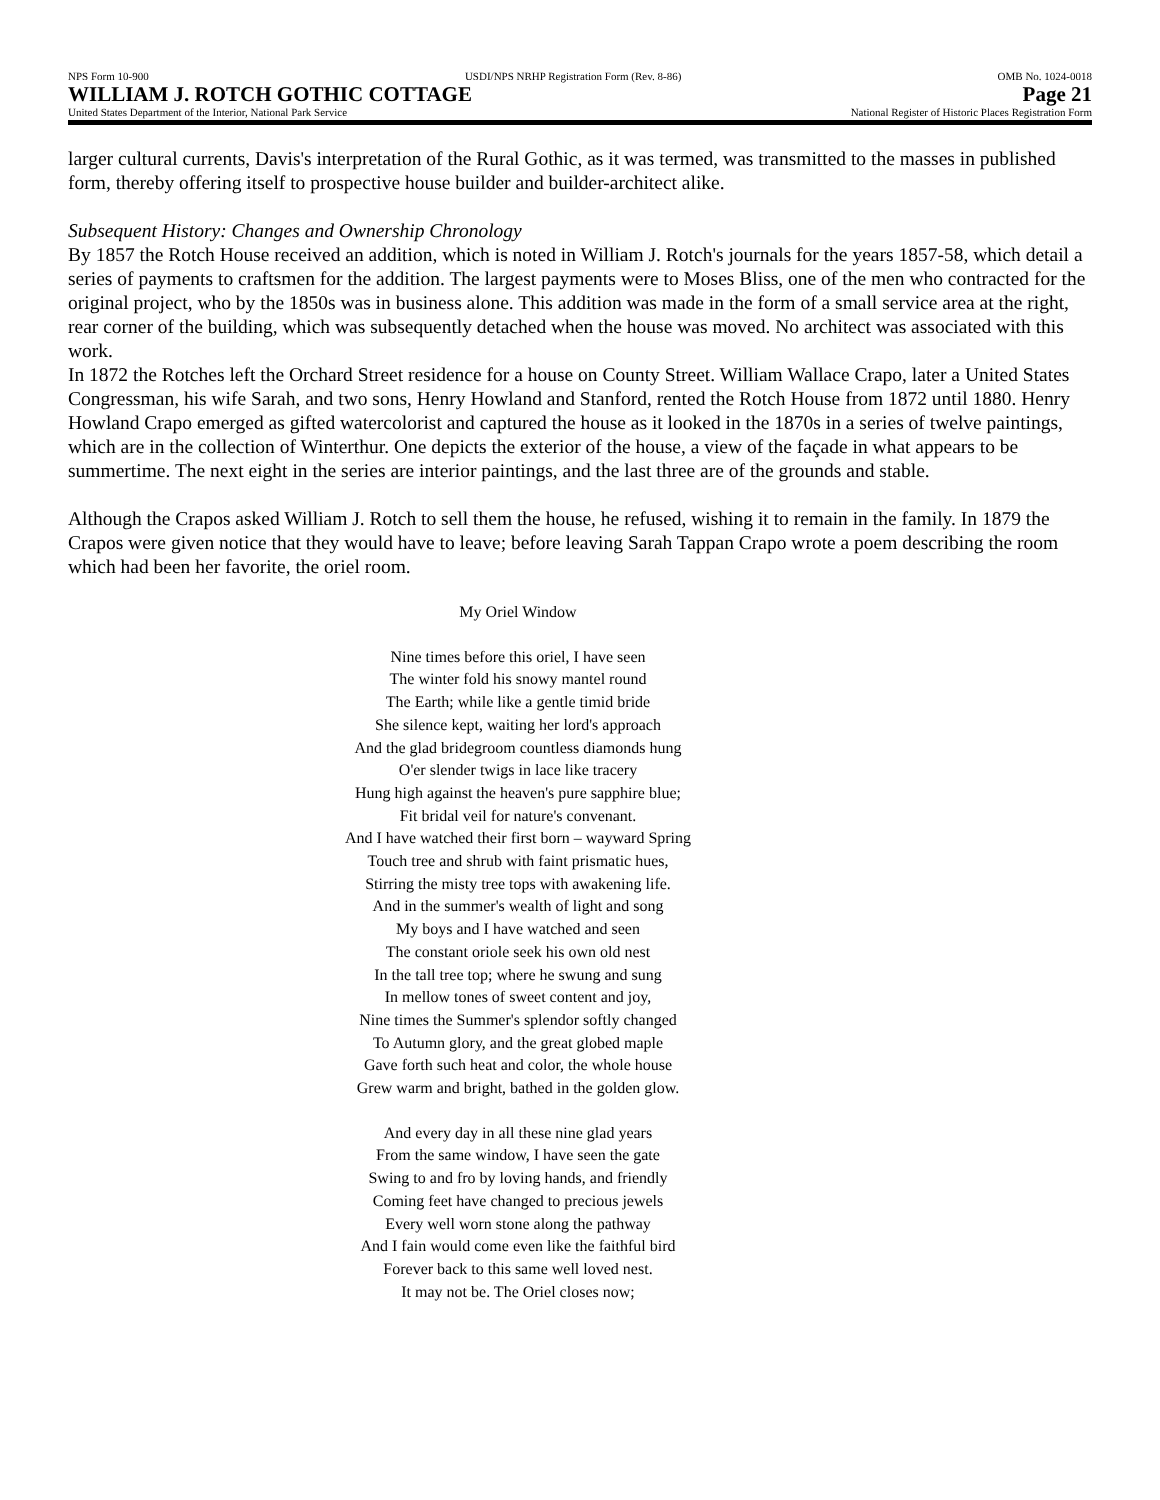NPS Form 10-900 USDI/NPS NRHP Registration Form (Rev. 8-86) OMB No. 1024-0018
WILLIAM J. ROTCH GOTHIC COTTAGE Page 21
United States Department of the Interior, National Park Service National Register of Historic Places Registration Form
larger cultural currents, Davis's interpretation of the Rural Gothic, as it was termed, was transmitted to the masses in published form, thereby offering itself to prospective house builder and builder-architect alike.
Subsequent History: Changes and Ownership Chronology
By 1857 the Rotch House received an addition, which is noted in William J. Rotch's journals for the years 1857-58, which detail a series of payments to craftsmen for the addition. The largest payments were to Moses Bliss, one of the men who contracted for the original project, who by the 1850s was in business alone. This addition was made in the form of a small service area at the right, rear corner of the building, which was subsequently detached when the house was moved. No architect was associated with this work.
In 1872 the Rotches left the Orchard Street residence for a house on County Street. William Wallace Crapo, later a United States Congressman, his wife Sarah, and two sons, Henry Howland and Stanford, rented the Rotch House from 1872 until 1880. Henry Howland Crapo emerged as gifted watercolorist and captured the house as it looked in the 1870s in a series of twelve paintings, which are in the collection of Winterthur. One depicts the exterior of the house, a view of the façade in what appears to be summertime. The next eight in the series are interior paintings, and the last three are of the grounds and stable.
Although the Crapos asked William J. Rotch to sell them the house, he refused, wishing it to remain in the family. In 1879 the Crapos were given notice that they would have to leave; before leaving Sarah Tappan Crapo wrote a poem describing the room which had been her favorite, the oriel room.
My Oriel Window
Nine times before this oriel, I have seen
The winter fold his snowy mantel round
The Earth; while like a gentle timid bride
She silence kept, waiting her lord's approach
And the glad bridegroom countless diamonds hung
O'er slender twigs in lace like tracery
Hung high against the heaven's pure sapphire blue;
Fit bridal veil for nature's convenant.
And I have watched their first born – wayward Spring
Touch tree and shrub with faint prismatic hues,
Stirring the misty tree tops with awakening life.
And in the summer's wealth of light and song
My boys and I have watched and seen
The constant oriole seek his own old nest
In the tall tree top; where he swung and sung
In mellow tones of sweet content and joy,
Nine times the Summer's splendor softly changed
To Autumn glory, and the great globed maple
Gave forth such heat and color, the whole house
Grew warm and bright, bathed in the golden glow.
And every day in all these nine glad years
From the same window, I have seen the gate
Swing to and fro by loving hands, and friendly
Coming feet have changed to precious jewels
Every well worn stone along the pathway
And I fain would come even like the faithful bird
Forever back to this same well loved nest.
It may not be. The Oriel closes now;